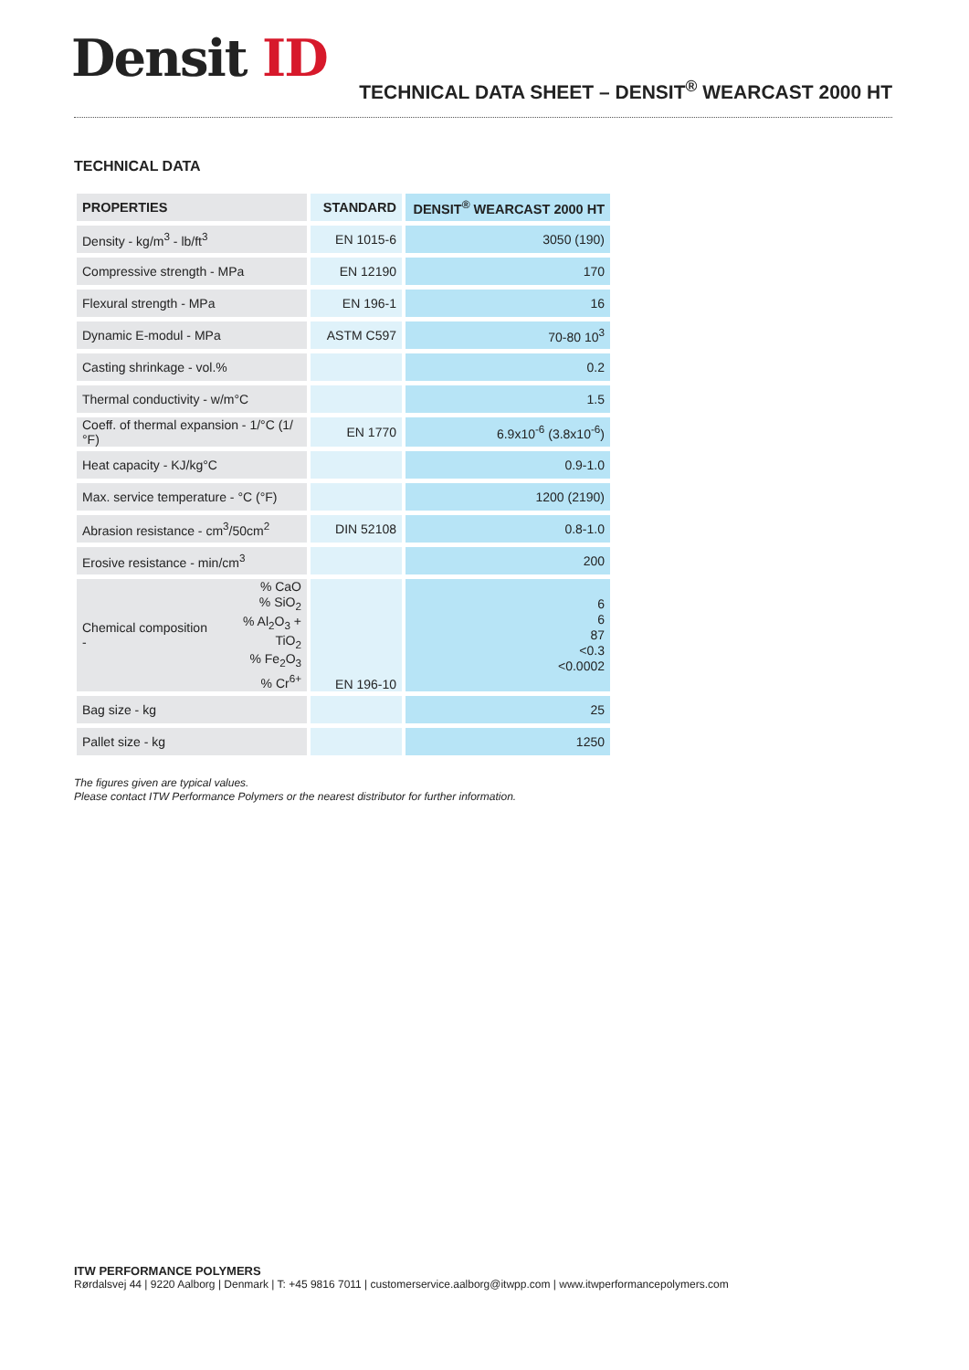Densit ID
TECHNICAL DATA SHEET – DENSIT<sup>®</sup> WEARCAST 2000 HT
TECHNICAL DATA
| PROPERTIES | STANDARD | DENSIT<sup>®</sup> WEARCAST 2000 HT |
| --- | --- | --- |
| Density - kg/m<sup>3</sup> - lb/ft<sup>3</sup> | EN 1015-6 | 3050 (190) |
| Compressive strength - MPa | EN 12190 | 170 |
| Flexural strength - MPa | EN 196-1 | 16 |
| Dynamic E-modul - MPa | ASTM C597 | 70-80 10<sup>3</sup> |
| Casting shrinkage - vol.% | | 0.2 |
| Thermal conductivity - w/m°C | | 1.5 |
| Coeff. of thermal expansion - 1/°C (1/°F) | EN 1770 | 6.9x10<sup>-6</sup> (3.8x10<sup>-6</sup>) |
| Heat capacity - KJ/kg°C | | 0.9-1.0 |
| Max. service temperature - °C (°F) | | 1200 (2190) |
| Abrasion resistance - cm<sup>3</sup>/50cm<sup>2</sup> | DIN 52108 | 0.8-1.0 |
| Erosive resistance - min/cm<sup>3</sup> | | 200 |
| Chemical composition - % CaO % SiO<sub>2</sub> % Al<sub>2</sub>O<sub>3</sub> + TiO<sub>2</sub> % Fe<sub>2</sub>O<sub>3</sub> % Cr<sup>6+</sup> | EN 196-10 | 6 6 87 <0.3 <0.0002 |
| Bag size - kg | | 25 |
| Pallet size - kg | | 1250 |
The figures given are typical values.
Please contact ITW Performance Polymers or the nearest distributor for further information.
ITW PERFORMANCE POLYMERS
Rørdalsvej 44 | 9220 Aalborg | Denmark | T: +45 9816 7011 | customerservice.aalborg@itwpp.com | www.itwperformancepolymers.com